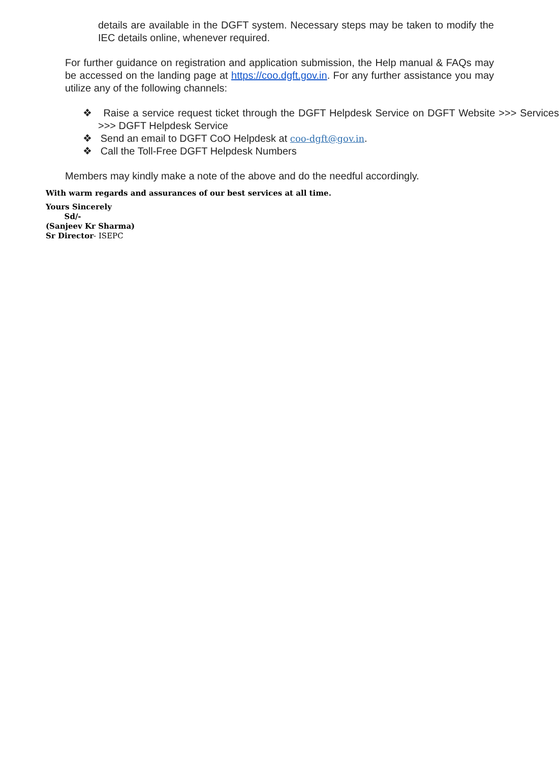details are available in the DGFT system. Necessary steps may be taken to modify the IEC details online, whenever required.
For further guidance on registration and application submission, the Help manual & FAQs may be accessed on the landing page at https://coo.dgft.gov.in. For any further assistance you may utilize any of the following channels:
❖ Raise a service request ticket through the DGFT Helpdesk Service on DGFT Website >>> Services >>> DGFT Helpdesk Service
❖ Send an email to DGFT CoO Helpdesk at coo-dgft@gov.in.
❖ Call the Toll-Free DGFT Helpdesk Numbers
Members may kindly make a note of the above and do the needful accordingly.
With warm regards and assurances of our best services at all time.
Yours Sincerely
Sd/-
(Sanjeev Kr Sharma)
Sr Director- ISEPC